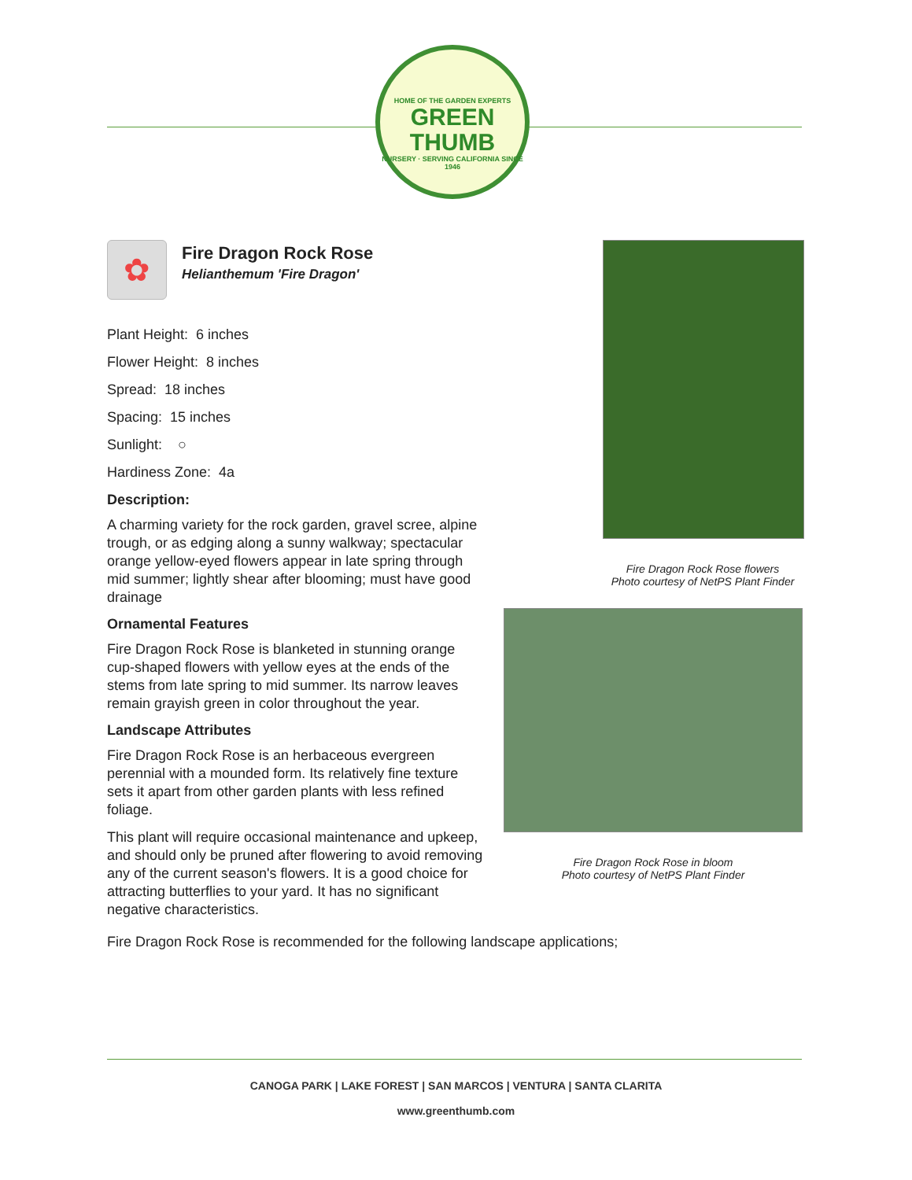HOME OF THE GARDEN EXPERTS
GREEN THUMB
NURSERY · SERVING CALIFORNIA SINCE 1946
✿
Fire Dragon Rock Rose
Helianthemum 'Fire Dragon'
Plant Height: 6 inches
Flower Height: 8 inches
Spread: 18 inches
Spacing: 15 inches
Sunlight: ○
Hardiness Zone: 4a
Description:
A charming variety for the rock garden, gravel scree, alpine trough, or as edging along a sunny walkway; spectacular orange yellow-eyed flowers appear in late spring through mid summer; lightly shear after blooming; must have good drainage
Ornamental Features
Fire Dragon Rock Rose is blanketed in stunning orange cup-shaped flowers with yellow eyes at the ends of the stems from late spring to mid summer. Its narrow leaves remain grayish green in color throughout the year.
Landscape Attributes
Fire Dragon Rock Rose is an herbaceous evergreen perennial with a mounded form. Its relatively fine texture sets it apart from other garden plants with less refined foliage.
This plant will require occasional maintenance and upkeep, and should only be pruned after flowering to avoid removing any of the current season's flowers. It is a good choice for attracting butterflies to your yard. It has no significant negative characteristics.
Fire Dragon Rock Rose flowers
Photo courtesy of NetPS Plant Finder
Fire Dragon Rock Rose in bloom
Photo courtesy of NetPS Plant Finder
Fire Dragon Rock Rose is recommended for the following landscape applications;
CANOGA PARK | LAKE FOREST | SAN MARCOS | VENTURA | SANTA CLARITA
www.greenthumb.com